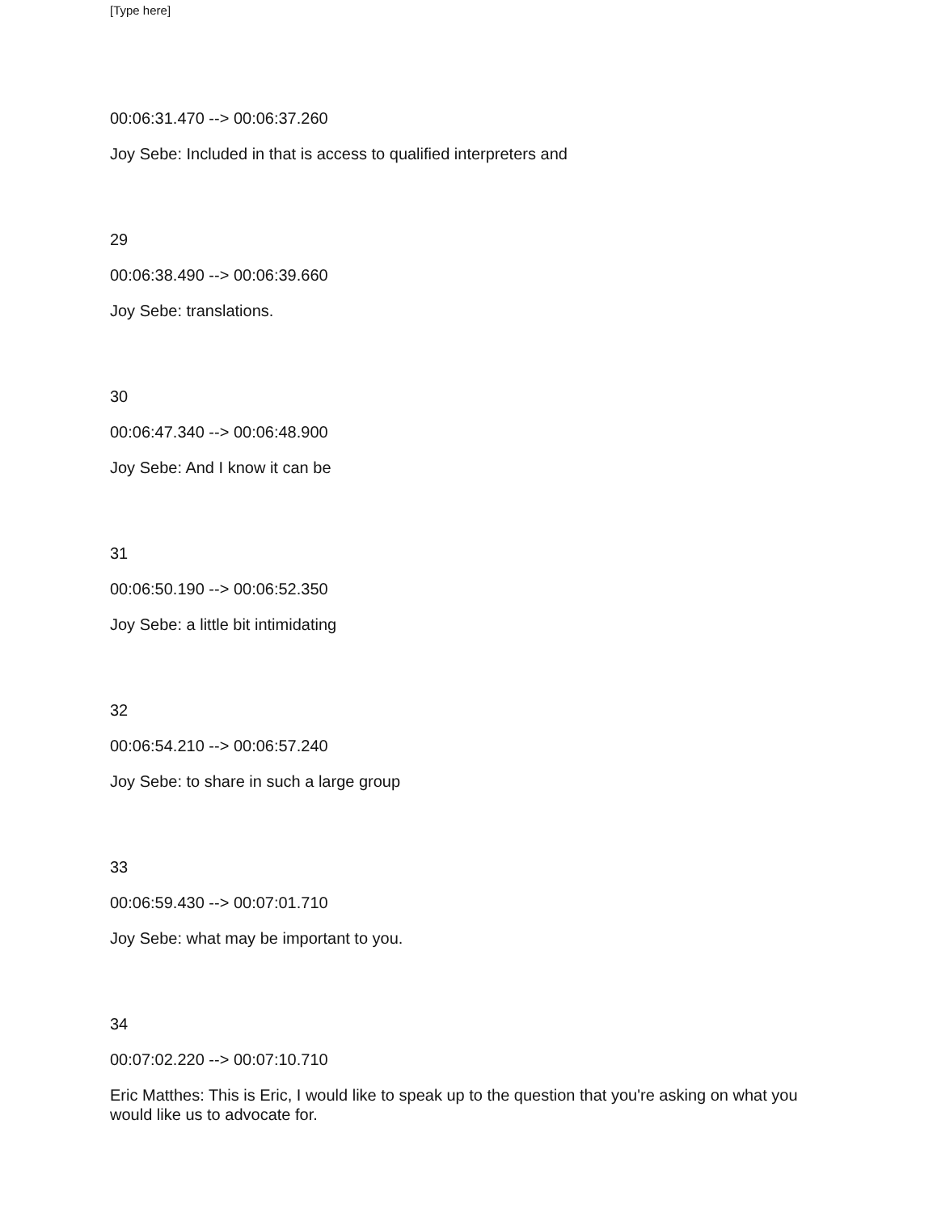[Type here]
00:06:31.470 --> 00:06:37.260
Joy Sebe: Included in that is access to qualified interpreters and
29
00:06:38.490 --> 00:06:39.660
Joy Sebe: translations.
30
00:06:47.340 --> 00:06:48.900
Joy Sebe: And I know it can be
31
00:06:50.190 --> 00:06:52.350
Joy Sebe: a little bit intimidating
32
00:06:54.210 --> 00:06:57.240
Joy Sebe: to share in such a large group
33
00:06:59.430 --> 00:07:01.710
Joy Sebe: what may be important to you.
34
00:07:02.220 --> 00:07:10.710
Eric Matthes: This is Eric, I would like to speak up to the question that you're asking on what you would like us to advocate for.